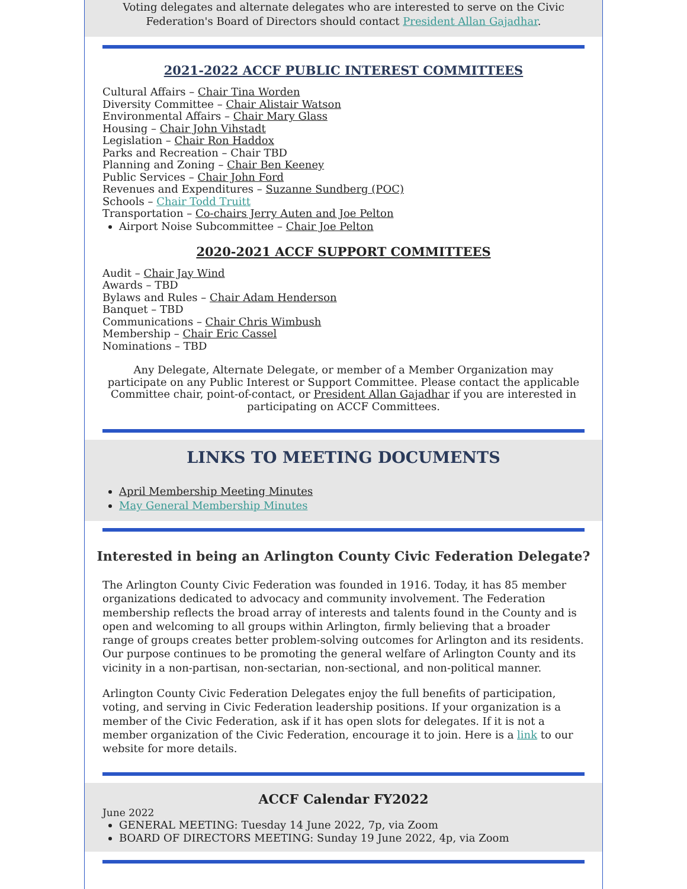Voting delegates and alternate delegates who are interested to serve on the Civic Federation's Board of Directors should contact President Allan Gajadhar.
2021-2022 ACCF PUBLIC INTEREST COMMITTEES
Cultural Affairs – Chair Tina Worden
Diversity Committee – Chair Alistair Watson
Environmental Affairs – Chair Mary Glass
Housing – Chair John Vihstadt
Legislation – Chair Ron Haddox
Parks and Recreation – Chair TBD
Planning and Zoning – Chair Ben Keeney
Public Services – Chair John Ford
Revenues and Expenditures – Suzanne Sundberg (POC)
Schools – Chair Todd Truitt
Transportation – Co-chairs Jerry Auten and Joe Pelton
Airport Noise Subcommittee – Chair Joe Pelton
2020-2021 ACCF SUPPORT COMMITTEES
Audit – Chair Jay Wind
Awards – TBD
Bylaws and Rules – Chair Adam Henderson
Banquet – TBD
Communications – Chair Chris Wimbush
Membership – Chair Eric Cassel
Nominations – TBD
Any Delegate, Alternate Delegate, or member of a Member Organization may participate on any Public Interest or Support Committee. Please contact the applicable Committee chair, point-of-contact, or President Allan Gajadhar if you are interested in participating on ACCF Committees.
LINKS TO MEETING DOCUMENTS
April Membership Meeting Minutes
May General Membership Minutes
Interested in being an Arlington County Civic Federation Delegate?
The Arlington County Civic Federation was founded in 1916. Today, it has 85 member organizations dedicated to advocacy and community involvement. The Federation membership reflects the broad array of interests and talents found in the County and is open and welcoming to all groups within Arlington, firmly believing that a broader range of groups creates better problem-solving outcomes for Arlington and its residents. Our purpose continues to be promoting the general welfare of Arlington County and its vicinity in a non-partisan, non-sectarian, non-sectional, and non-political manner.
Arlington County Civic Federation Delegates enjoy the full benefits of participation, voting, and serving in Civic Federation leadership positions. If your organization is a member of the Civic Federation, ask if it has open slots for delegates. If it is not a member organization of the Civic Federation, encourage it to join. Here is a link to our website for more details.
ACCF Calendar FY2022
June 2022
GENERAL MEETING: Tuesday 14 June 2022, 7p, via Zoom
BOARD OF DIRECTORS MEETING: Sunday 19 June 2022, 4p, via Zoom